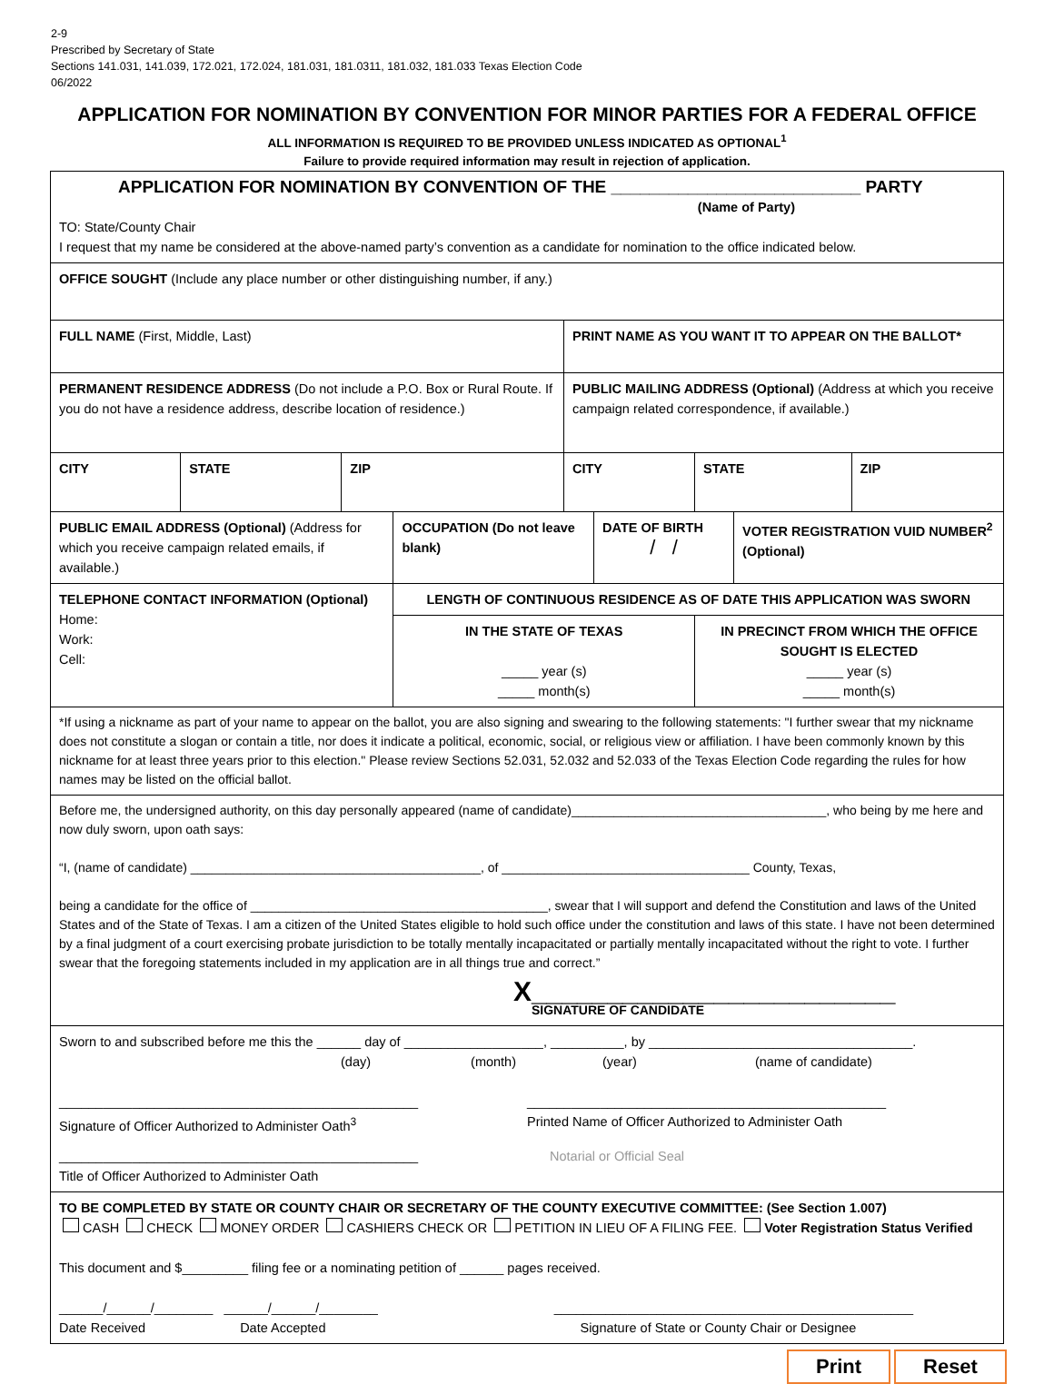2-9
Prescribed by Secretary of State
Sections 141.031, 141.039, 172.021, 172.024, 181.031, 181.0311, 181.032, 181.033 Texas Election Code
06/2022
APPLICATION FOR NOMINATION BY CONVENTION FOR MINOR PARTIES FOR A FEDERAL OFFICE
ALL INFORMATION IS REQUIRED TO BE PROVIDED UNLESS INDICATED AS OPTIONAL<sup>1</sup>
Failure to provide required information may result in rejection of application.
| APPLICATION FOR NOMINATION BY CONVENTION OF THE __________________________ PARTY (Name of Party) TO: State/County Chair I request that my name be considered at the above-named party’s convention as a candidate for nomination to the office indicated below. | | | | | | | | |
| OFFICE SOUGHT (Include any place number or other distinguishing number, if any.) | | | | | | | | |
| FULL NAME (First, Middle, Last) | | | | PRINT NAME AS YOU WANT IT TO APPEAR ON THE BALLOT* | | | | |
| PERMANENT RESIDENCE ADDRESS (Do not include a P.O. Box or Rural Route. If you do not have a residence address, describe location of residence.) | | | | PUBLIC MAILING ADDRESS (Optional) (Address at which you receive campaign related correspondence, if available.) | | | | |
| CITY | STATE | ZIP | | CITY | | STATE | | ZIP |
| PUBLIC EMAIL ADDRESS (Optional) (Address for which you receive campaign related emails, if available.) | | | OCCUPATION (Do not leave blank) | | DATE OF BIRTH / / | | VOTER REGISTRATION VUID NUMBER<sup>2</sup> (Optional) | |
| TELEPHONE CONTACT INFORMATION (Optional) Home: Work: Cell: | | | LENGTH OF CONTINUOUS RESIDENCE AS OF DATE THIS APPLICATION WAS SWORN | | | | | |
| | | | IN THE STATE OF TEXAS _____ year (s) _____ month(s) | | | IN PRECINCT FROM WHICH THE OFFICE SOUGHT IS ELECTED _____ year (s) _____ month(s) | | |
| *If using a nickname as part of your name to appear on the ballot, you are also signing and swearing to the following statements: "I further swear that my nickname does not constitute a slogan or contain a title, nor does it indicate a political, economic, social, or religious view or affiliation. I have been commonly known by this nickname for at least three years prior to this election." Please review Sections 52.031, 52.032 and 52.033 of the Texas Election Code regarding the rules for how names may be listed on the official ballot. | | | | | | | | |
| Before me, the undersigned authority, on this day personally appeared (name of candidate)____________________________________, who being by me here and now duly sworn, upon oath says: “I, (name of candidate) _________________________________________, of ___________________________________ County, Texas, being a candidate for the office of __________________________________________, swear that I will support and defend the Constitution and laws of the United States and of the State of Texas. I am a citizen of the United States eligible to hold such office under the constitution and laws of this state. I have not been determined by a final judgment of a court exercising probate jurisdiction to be totally mentally incapacitated or partially mentally incapacitated without the right to vote. I further swear that the foregoing statements included in my application are in all things true and correct.” X________________________ SIGNATURE OF CANDIDATE | | | | | | | | |
| Sworn to and subscribed before me this the ______ day of ___________________, __________, by ____________________________________. (day) (month) (year) (name of candidate) / _________________________________________________ Signature of Officer Authorized to Administer Oath<sup>3</sup> / _________________________________________________ Printed Name of Officer Authorized to Administer Oath / / _________________________________________________ Title of Officer Authorized to Administer Oath / Notarial or Official Seal / | | | | | | | | |
| TO BE COMPLETED BY STATE OR COUNTY CHAIR OR SECRETARY OF THE COUNTY EXECUTIVE COMMITTEE: (See Section 1.007) CASH CHECK MONEY ORDER CASHIERS CHECK OR PETITION IN LIEU OF A FILING FEE. Voter Registration Status Verified This document and $_________ filing fee or a nominating petition of ______ pages received. ______/______/________ ______/______/________ _________________________________________________ Date Received Date Accepted Signature of State or County Chair or Designee | | | | | | | | |
Print Reset